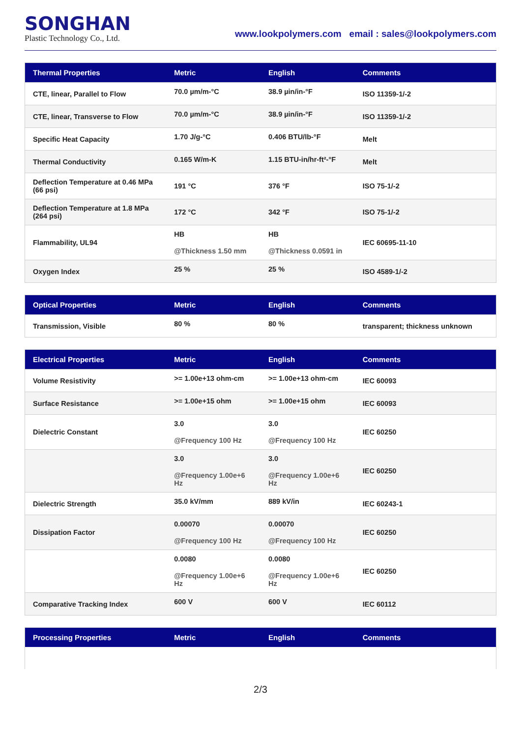SONGHAN
Plastic Technology Co., Ltd.
www.lookpolymers.com email : sales@lookpolymers.com
| Thermal Properties | Metric | English | Comments |
| --- | --- | --- | --- |
| CTE, linear, Parallel to Flow | 70.0 µm/m-°C | 38.9 µin/in-°F | ISO 11359-1/-2 |
| CTE, linear, Transverse to Flow | 70.0 µm/m-°C | 38.9 µin/in-°F | ISO 11359-1/-2 |
| Specific Heat Capacity | 1.70 J/g-°C | 0.406 BTU/lb-°F | Melt |
| Thermal Conductivity | 0.165 W/m-K | 1.15 BTU-in/hr-ft²-°F | Melt |
| Deflection Temperature at 0.46 MPa (66 psi) | 191 °C | 376 °F | ISO 75-1/-2 |
| Deflection Temperature at 1.8 MPa (264 psi) | 172 °C | 342 °F | ISO 75-1/-2 |
| Flammability, UL94 | HB @Thickness 1.50 mm | HB @Thickness 0.0591 in | IEC 60695-11-10 |
| Oxygen Index | 25 % | 25 % | ISO 4589-1/-2 |
| Optical Properties | Metric | English | Comments |
| --- | --- | --- | --- |
| Transmission, Visible | 80 % | 80 % | transparent; thickness unknown |
| Electrical Properties | Metric | English | Comments |
| --- | --- | --- | --- |
| Volume Resistivity | >= 1.00e+13 ohm-cm | >= 1.00e+13 ohm-cm | IEC 60093 |
| Surface Resistance | >= 1.00e+15 ohm | >= 1.00e+15 ohm | IEC 60093 |
| Dielectric Constant | 3.0 @Frequency 100 Hz | 3.0 @Frequency 100 Hz | IEC 60250 |
| | 3.0 @Frequency 1.00e+6 Hz | 3.0 @Frequency 1.00e+6 Hz | IEC 60250 |
| Dielectric Strength | 35.0 kV/mm | 889 kV/in | IEC 60243-1 |
| Dissipation Factor | 0.00070 @Frequency 100 Hz | 0.00070 @Frequency 100 Hz | IEC 60250 |
| | 0.0080 @Frequency 1.00e+6 Hz | 0.0080 @Frequency 1.00e+6 Hz | IEC 60250 |
| Comparative Tracking Index | 600 V | 600 V | IEC 60112 |
| Processing Properties | Metric | English | Comments |
| --- | --- | --- | --- |
2/3